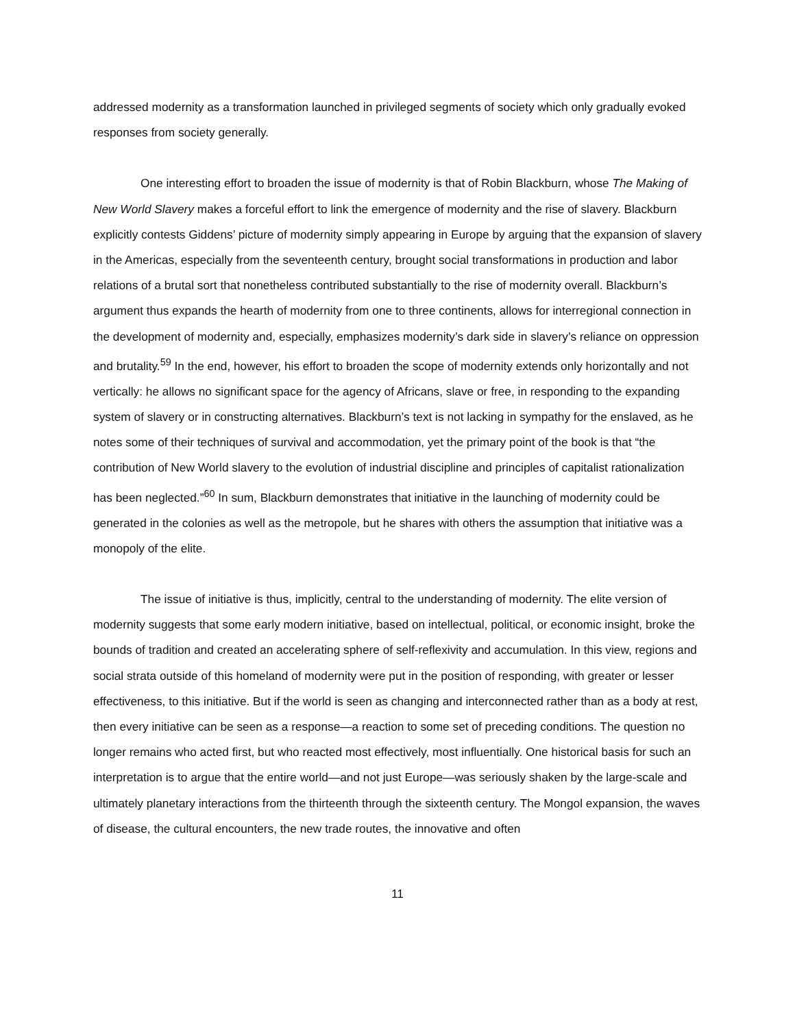addressed modernity as a transformation launched in privileged segments of society which only gradually evoked responses from society generally.
One interesting effort to broaden the issue of modernity is that of Robin Blackburn, whose The Making of New World Slavery makes a forceful effort to link the emergence of modernity and the rise of slavery. Blackburn explicitly contests Giddens’ picture of modernity simply appearing in Europe by arguing that the expansion of slavery in the Americas, especially from the seventeenth century, brought social transformations in production and labor relations of a brutal sort that nonetheless contributed substantially to the rise of modernity overall. Blackburn’s argument thus expands the hearth of modernity from one to three continents, allows for interregional connection in the development of modernity and, especially, emphasizes modernity’s dark side in slavery’s reliance on oppression and brutality.<sup>59</sup> In the end, however, his effort to broaden the scope of modernity extends only horizontally and not vertically: he allows no significant space for the agency of Africans, slave or free, in responding to the expanding system of slavery or in constructing alternatives. Blackburn’s text is not lacking in sympathy for the enslaved, as he notes some of their techniques of survival and accommodation, yet the primary point of the book is that “the contribution of New World slavery to the evolution of industrial discipline and principles of capitalist rationalization has been neglected.”<sup>60</sup> In sum, Blackburn demonstrates that initiative in the launching of modernity could be generated in the colonies as well as the metropole, but he shares with others the assumption that initiative was a monopoly of the elite.
The issue of initiative is thus, implicitly, central to the understanding of modernity. The elite version of modernity suggests that some early modern initiative, based on intellectual, political, or economic insight, broke the bounds of tradition and created an accelerating sphere of self-reflexivity and accumulation. In this view, regions and social strata outside of this homeland of modernity were put in the position of responding, with greater or lesser effectiveness, to this initiative. But if the world is seen as changing and interconnected rather than as a body at rest, then every initiative can be seen as a response—a reaction to some set of preceding conditions. The question no longer remains who acted first, but who reacted most effectively, most influentially. One historical basis for such an interpretation is to argue that the entire world—and not just Europe—was seriously shaken by the large-scale and ultimately planetary interactions from the thirteenth through the sixteenth century. The Mongol expansion, the waves of disease, the cultural encounters, the new trade routes, the innovative and often
11